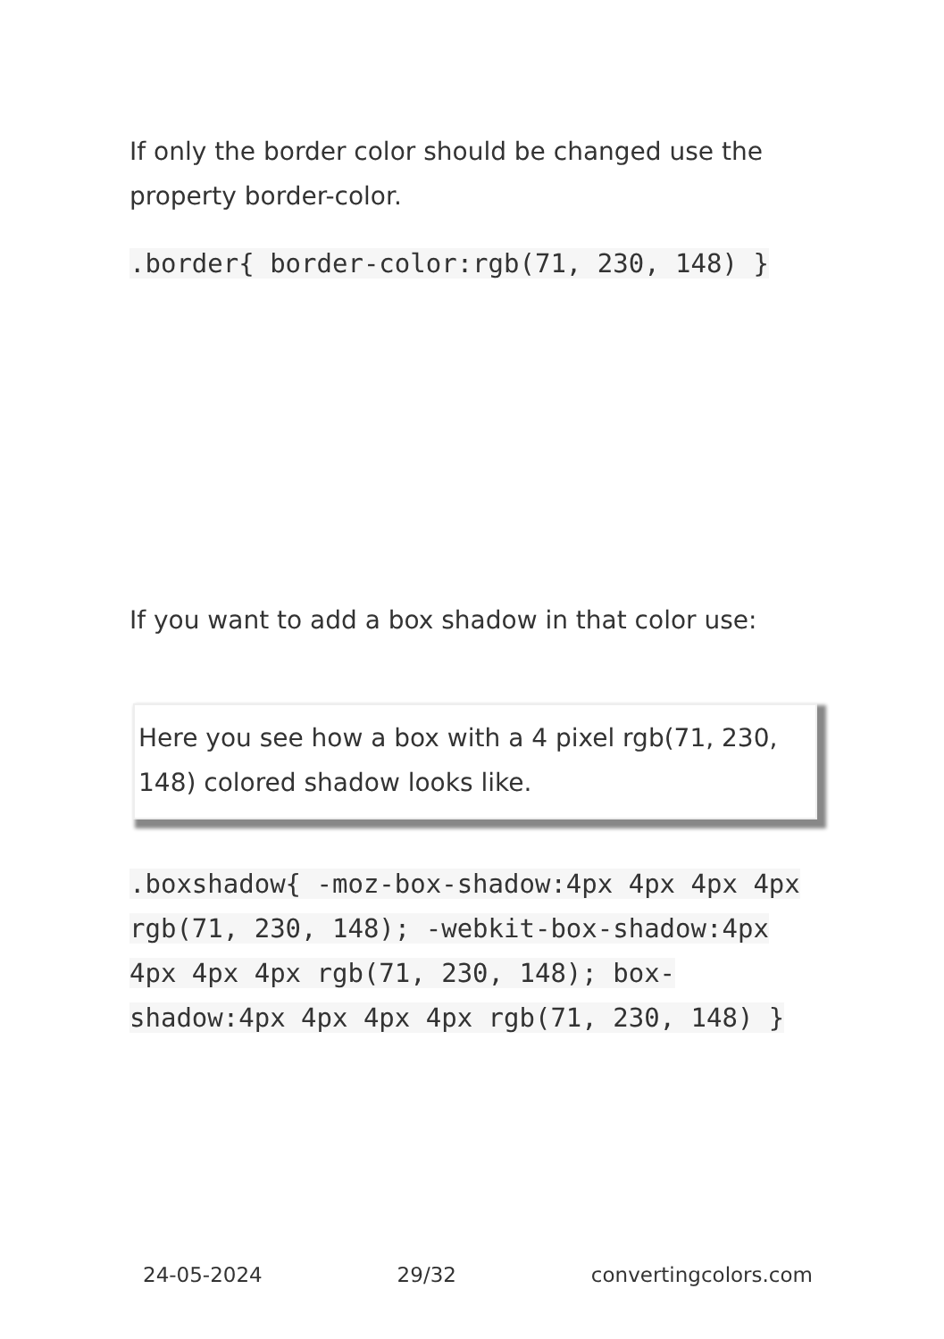If only the border color should be changed use the property border-color.
.border{ border-color:rgb(71, 230, 148) }
If you want to add a box shadow in that color use:
Here you see how a box with a 4 pixel rgb(71, 230, 148) colored shadow looks like.
.boxshadow{ -moz-box-shadow:4px 4px 4px 4px rgb(71, 230, 148); -webkit-box-shadow:4px 4px 4px 4px rgb(71, 230, 148); box-shadow:4px 4px 4px 4px rgb(71, 230, 148) }
24-05-2024 29/32 convertingcolors.com